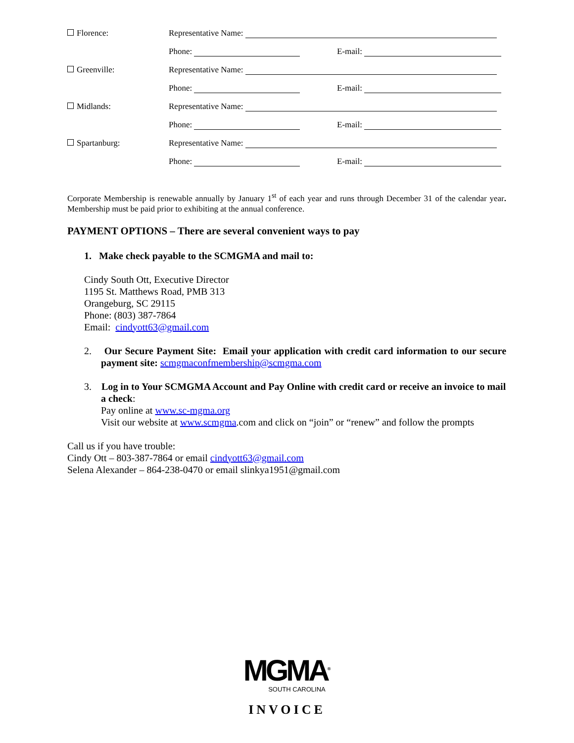| Florence: | Representative Name: | |
| | Phone: | E-mail: |
| Greenville: | Representative Name: | |
| | Phone: | E-mail: |
| Midlands: | Representative Name: | |
| | Phone: | E-mail: |
| Spartanburg: | Representative Name: | |
| | Phone: | E-mail: |
Corporate Membership is renewable annually by January 1<sup>st</sup> of each year and runs through December 31 of the calendar year. Membership must be paid prior to exhibiting at the annual conference.
PAYMENT OPTIONS – There are several convenient ways to pay
1. Make check payable to the SCMGMA and mail to:
Cindy South Ott, Executive Director
1195 St. Matthews Road, PMB 313
Orangeburg, SC 29115
Phone: (803) 387-7864
Email: cindyott63@gmail.com
2. Our Secure Payment Site: Email your application with credit card information to our secure payment site: scmgmaconfmembership@scmgma.com
3. Log in to Your SCMGMA Account and Pay Online with credit card or receive an invoice to mail a check:
Pay online at www.sc-mgma.org
Visit our website at www.scmgma.com and click on “join” or “renew” and follow the prompts
Call us if you have trouble:
Cindy Ott – 803-387-7864 or email cindyott63@gmail.com
Selena Alexander – 864-238-0470 or email slinkya1951@gmail.com
MGMA<sup>®</sup>
SOUTH CAROLINA
INVOICE